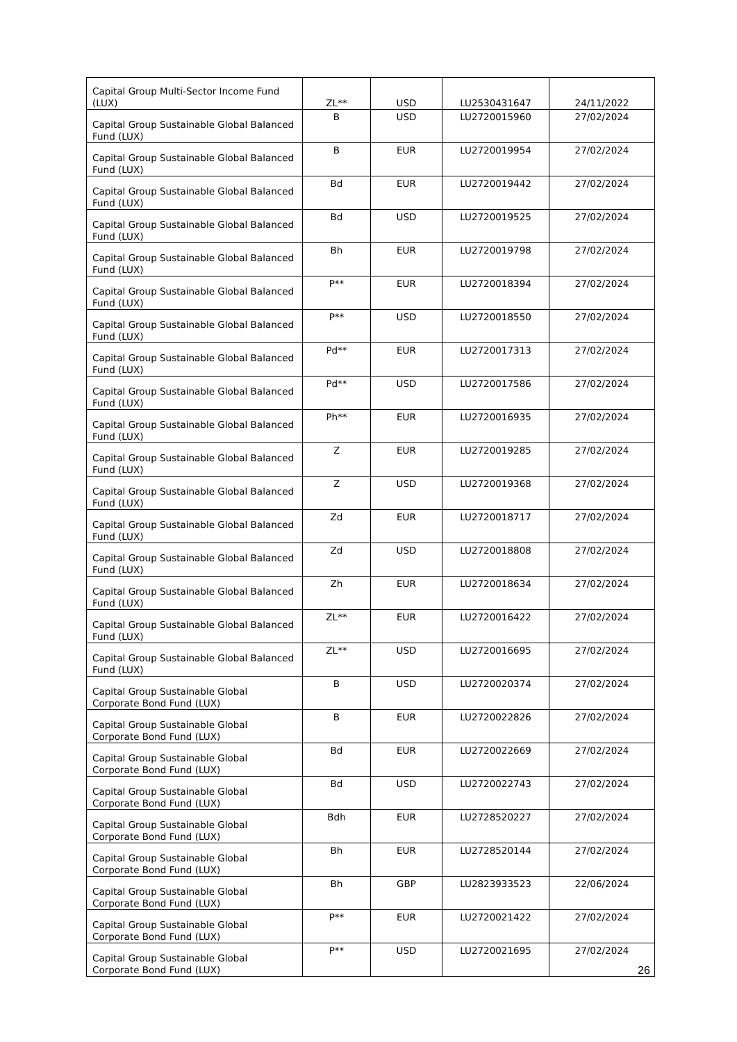| Capital Group Multi-Sector Income Fund (LUX) | ZL** | USD | LU2530431647 | 24/11/2022 |
| Capital Group Sustainable Global Balanced Fund (LUX) | B | USD | LU2720015960 | 27/02/2024 |
| Capital Group Sustainable Global Balanced Fund (LUX) | B | EUR | LU2720019954 | 27/02/2024 |
| Capital Group Sustainable Global Balanced Fund (LUX) | Bd | EUR | LU2720019442 | 27/02/2024 |
| Capital Group Sustainable Global Balanced Fund (LUX) | Bd | USD | LU2720019525 | 27/02/2024 |
| Capital Group Sustainable Global Balanced Fund (LUX) | Bh | EUR | LU2720019798 | 27/02/2024 |
| Capital Group Sustainable Global Balanced Fund (LUX) | P** | EUR | LU2720018394 | 27/02/2024 |
| Capital Group Sustainable Global Balanced Fund (LUX) | P** | USD | LU2720018550 | 27/02/2024 |
| Capital Group Sustainable Global Balanced Fund (LUX) | Pd** | EUR | LU2720017313 | 27/02/2024 |
| Capital Group Sustainable Global Balanced Fund (LUX) | Pd** | USD | LU2720017586 | 27/02/2024 |
| Capital Group Sustainable Global Balanced Fund (LUX) | Ph** | EUR | LU2720016935 | 27/02/2024 |
| Capital Group Sustainable Global Balanced Fund (LUX) | Z | EUR | LU2720019285 | 27/02/2024 |
| Capital Group Sustainable Global Balanced Fund (LUX) | Z | USD | LU2720019368 | 27/02/2024 |
| Capital Group Sustainable Global Balanced Fund (LUX) | Zd | EUR | LU2720018717 | 27/02/2024 |
| Capital Group Sustainable Global Balanced Fund (LUX) | Zd | USD | LU2720018808 | 27/02/2024 |
| Capital Group Sustainable Global Balanced Fund (LUX) | Zh | EUR | LU2720018634 | 27/02/2024 |
| Capital Group Sustainable Global Balanced Fund (LUX) | ZL** | EUR | LU2720016422 | 27/02/2024 |
| Capital Group Sustainable Global Balanced Fund (LUX) | ZL** | USD | LU2720016695 | 27/02/2024 |
| Capital Group Sustainable Global Corporate Bond Fund (LUX) | B | USD | LU2720020374 | 27/02/2024 |
| Capital Group Sustainable Global Corporate Bond Fund (LUX) | B | EUR | LU2720022826 | 27/02/2024 |
| Capital Group Sustainable Global Corporate Bond Fund (LUX) | Bd | EUR | LU2720022669 | 27/02/2024 |
| Capital Group Sustainable Global Corporate Bond Fund (LUX) | Bd | USD | LU2720022743 | 27/02/2024 |
| Capital Group Sustainable Global Corporate Bond Fund (LUX) | Bdh | EUR | LU2728520227 | 27/02/2024 |
| Capital Group Sustainable Global Corporate Bond Fund (LUX) | Bh | EUR | LU2728520144 | 27/02/2024 |
| Capital Group Sustainable Global Corporate Bond Fund (LUX) | Bh | GBP | LU2823933523 | 22/06/2024 |
| Capital Group Sustainable Global Corporate Bond Fund (LUX) | P** | EUR | LU2720021422 | 27/02/2024 |
| Capital Group Sustainable Global Corporate Bond Fund (LUX) | P** | USD | LU2720021695 | 27/02/2024 |
26